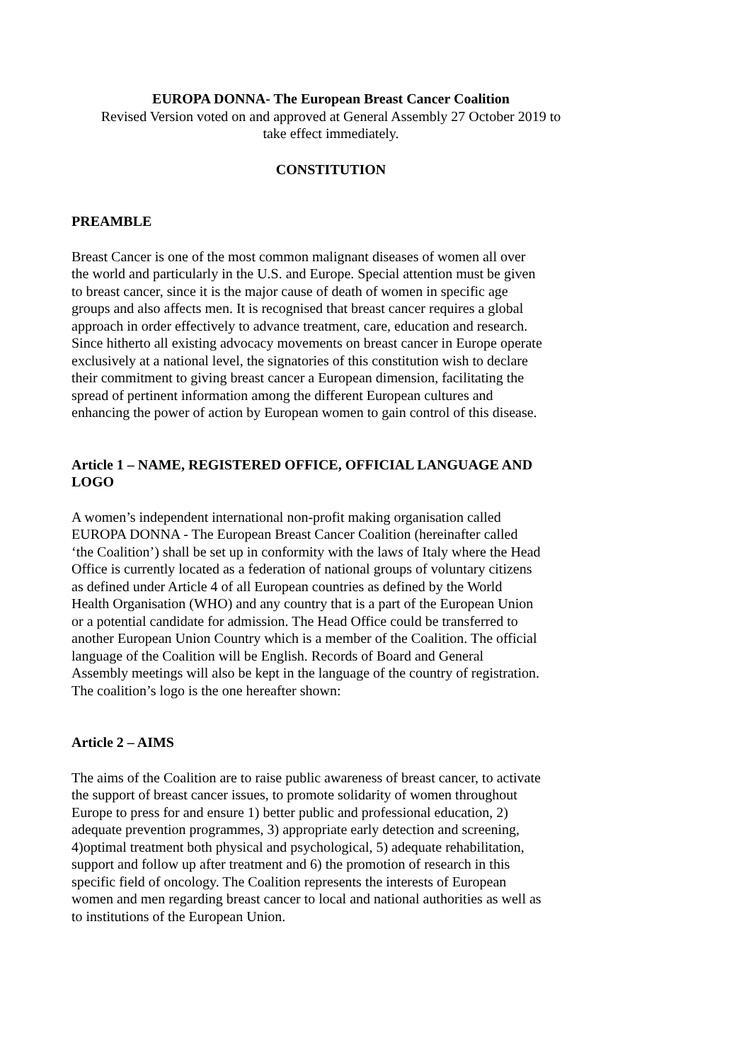EUROPA DONNA- The European Breast Cancer Coalition
Revised Version voted on and approved at General Assembly 27 October 2019 to
take effect immediately.
CONSTITUTION
PREAMBLE
Breast Cancer is one of the most common malignant diseases of women all over the world and particularly in the U.S. and Europe. Special attention must be given to breast cancer, since it is the major cause of death of women in specific age groups and also affects men. It is recognised that breast cancer requires a global approach in order effectively to advance treatment, care, education and research. Since hitherto all existing advocacy movements on breast cancer in Europe operate exclusively at a national level, the signatories of this constitution wish to declare their commitment to giving breast cancer a European dimension, facilitating the spread of pertinent information among the different European cultures and enhancing the power of action by European women to gain control of this disease.
Article 1 – NAME, REGISTERED OFFICE, OFFICIAL LANGUAGE AND LOGO
A women’s independent international non-profit making organisation called EUROPA DONNA - The European Breast Cancer Coalition (hereinafter called ‘the Coalition’) shall be set up in conformity with the laws of Italy where the Head Office is currently located as a federation of national groups of voluntary citizens as defined under Article 4 of all European countries as defined by the World Health Organisation (WHO) and any country that is a part of the European Union or a potential candidate for admission. The Head Office could be transferred to another European Union Country which is a member of the Coalition. The official language of the Coalition will be English. Records of Board and General Assembly meetings will also be kept in the language of the country of registration. The coalition’s logo is the one hereafter shown:
Article 2 – AIMS
The aims of the Coalition are to raise public awareness of breast cancer, to activate the support of breast cancer issues, to promote solidarity of women throughout Europe to press for and ensure 1) better public and professional education, 2) adequate prevention programmes, 3) appropriate early detection and screening, 4)optimal treatment both physical and psychological, 5) adequate rehabilitation, support and follow up after treatment and 6) the promotion of research in this specific field of oncology. The Coalition represents the interests of European women and men regarding breast cancer to local and national authorities as well as to institutions of the European Union.